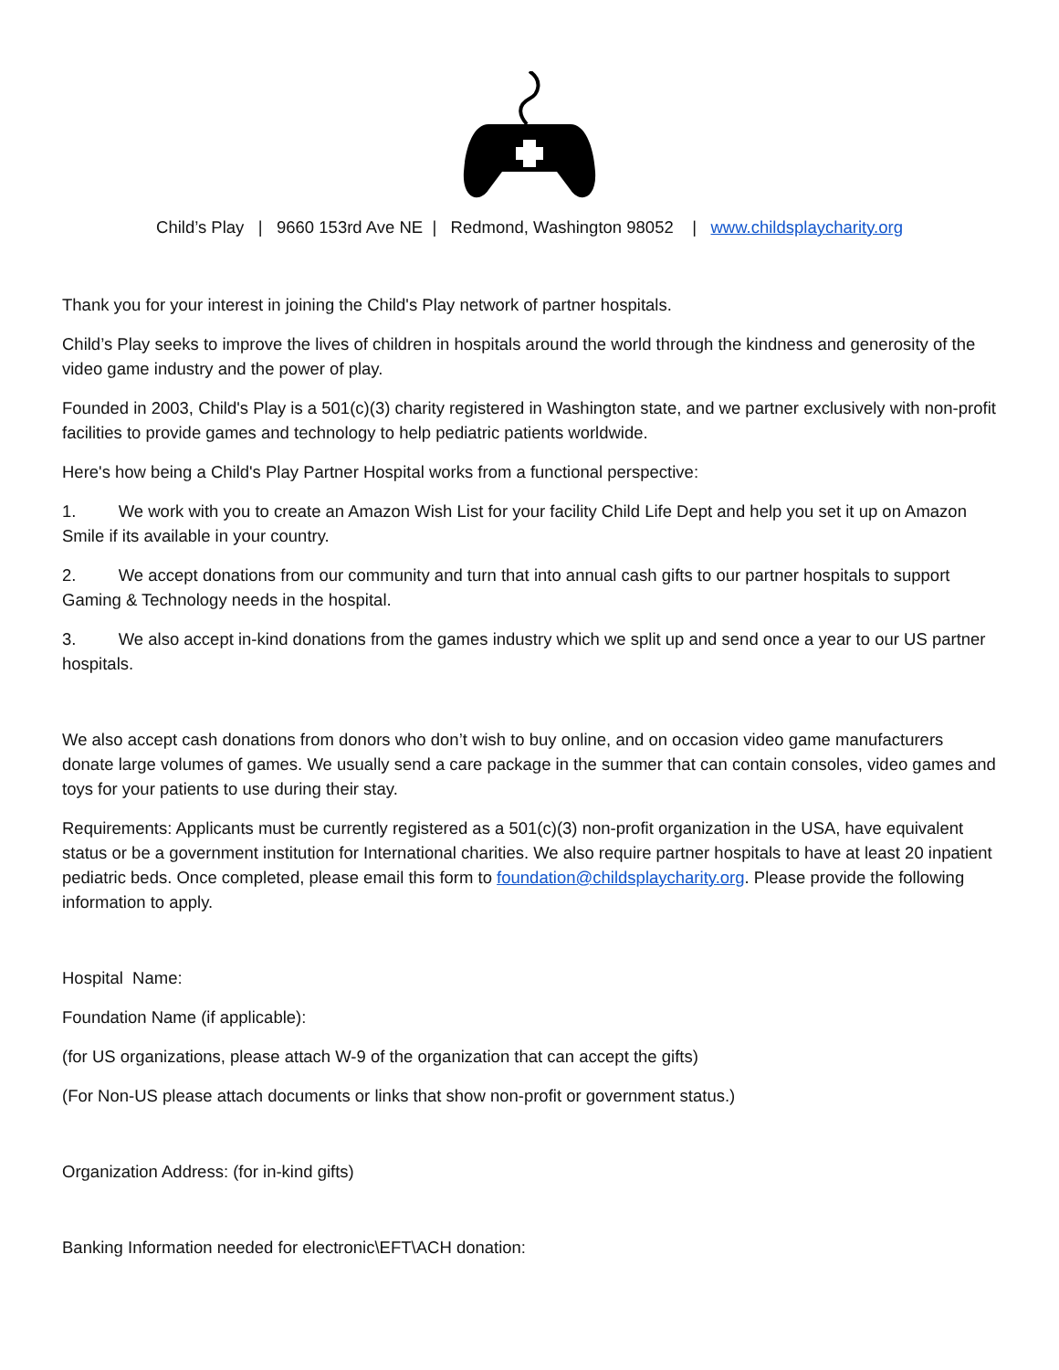Child’s Play | 9660 153rd Ave NE | Redmond, Washington 98052 | www.childsplaycharity.org
Thank you for your interest in joining the Child's Play network of partner hospitals.
Child’s Play seeks to improve the lives of children in hospitals around the world through the kindness and generosity of the video game industry and the power of play.
Founded in 2003, Child's Play is a 501(c)(3) charity registered in Washington state, and we partner exclusively with non-profit facilities to provide games and technology to help pediatric patients worldwide.
Here's how being a Child's Play Partner Hospital works from a functional perspective:
1. We work with you to create an Amazon Wish List for your facility Child Life Dept and help you set it up on Amazon Smile if its available in your country.
2. We accept donations from our community and turn that into annual cash gifts to our partner hospitals to support Gaming & Technology needs in the hospital.
3. We also accept in-kind donations from the games industry which we split up and send once a year to our US partner hospitals.
We also accept cash donations from donors who don’t wish to buy online, and on occasion video game manufacturers donate large volumes of games. We usually send a care package in the summer that can contain consoles, video games and toys for your patients to use during their stay.
Requirements: Applicants must be currently registered as a 501(c)(3) non-profit organization in the USA, have equivalent status or be a government institution for International charities. We also require partner hospitals to have at least 20 inpatient pediatric beds. Once completed, please email this form to foundation@childsplaycharity.org. Please provide the following information to apply.
Hospital Name:
Foundation Name (if applicable):
(for US organizations, please attach W-9 of the organization that can accept the gifts)
(For Non-US please attach documents or links that show non-profit or government status.)
Organization Address: (for in-kind gifts)
Banking Information needed for electronic\EFT\ACH donation: